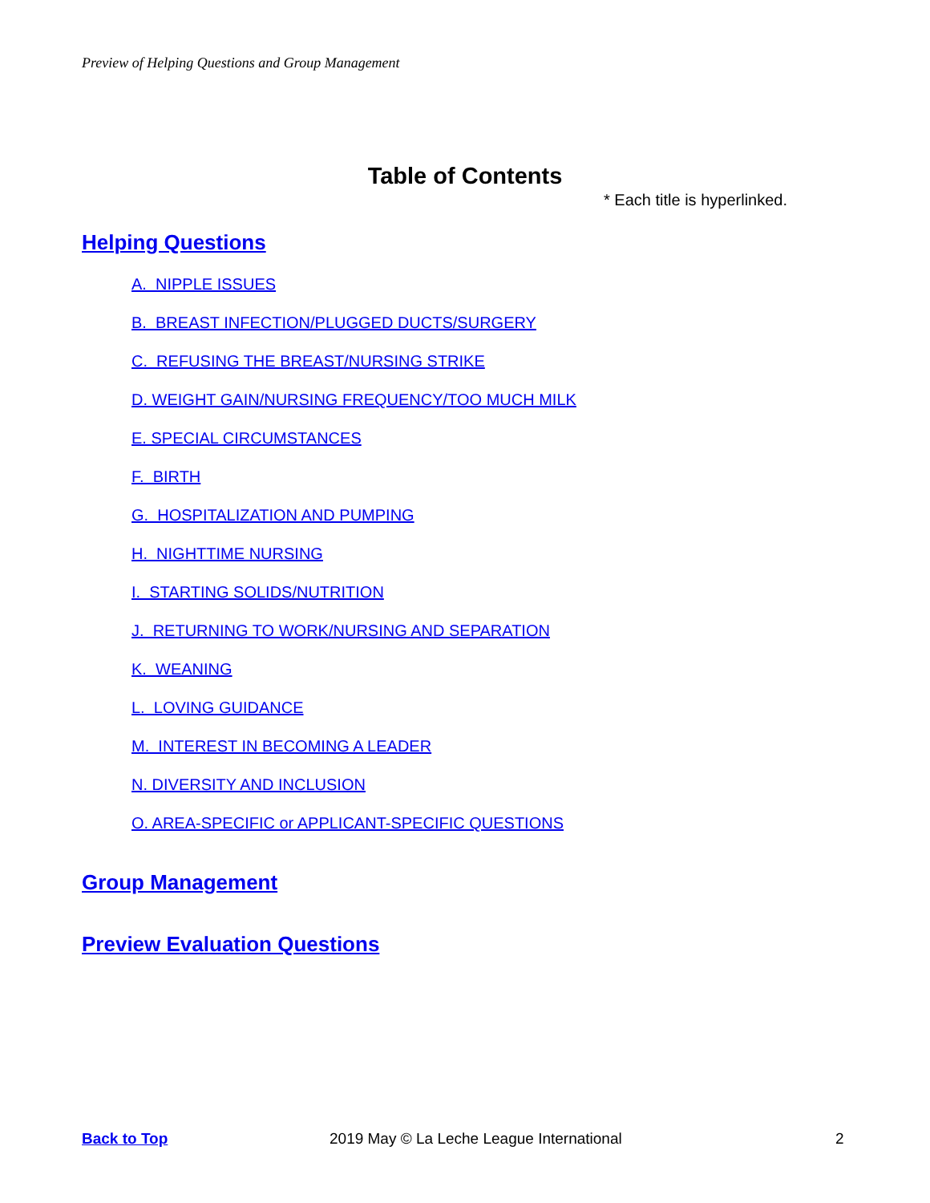Preview of Helping Questions and Group Management
Table of Contents
* Each title is hyperlinked.
Helping Questions
A. NIPPLE ISSUES
B. BREAST INFECTION/PLUGGED DUCTS/SURGERY
C. REFUSING THE BREAST/NURSING STRIKE
D. WEIGHT GAIN/NURSING FREQUENCY/TOO MUCH MILK
E. SPECIAL CIRCUMSTANCES
F. BIRTH
G. HOSPITALIZATION AND PUMPING
H. NIGHTTIME NURSING
I. STARTING SOLIDS/NUTRITION
J. RETURNING TO WORK/NURSING AND SEPARATION
K. WEANING
L. LOVING GUIDANCE
M. INTEREST IN BECOMING A LEADER
N. DIVERSITY AND INCLUSION
O. AREA-SPECIFIC or APPLICANT-SPECIFIC QUESTIONS
Group Management
Preview Evaluation Questions
Back to Top
2019 May © La Leche League International
2